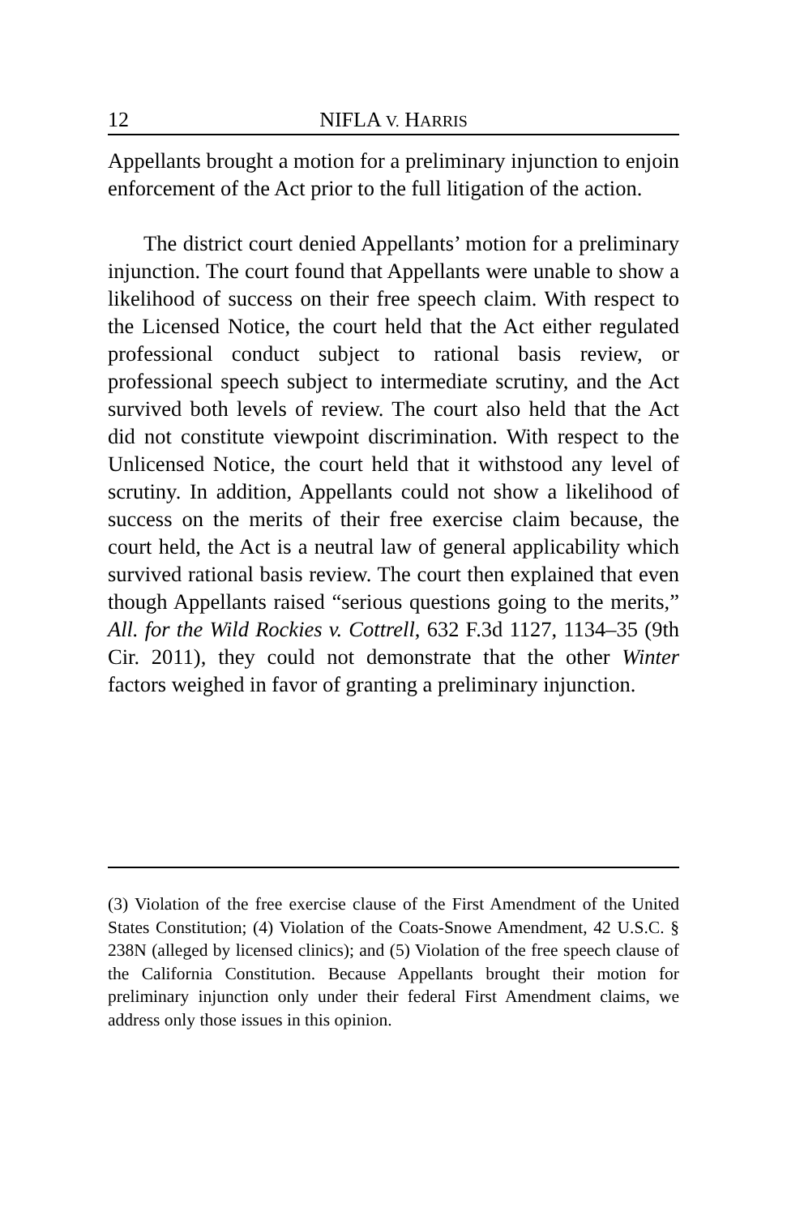12 NIFLA V. HARRIS
Appellants brought a motion for a preliminary injunction to enjoin enforcement of the Act prior to the full litigation of the action.
The district court denied Appellants’ motion for a preliminary injunction. The court found that Appellants were unable to show a likelihood of success on their free speech claim. With respect to the Licensed Notice, the court held that the Act either regulated professional conduct subject to rational basis review, or professional speech subject to intermediate scrutiny, and the Act survived both levels of review. The court also held that the Act did not constitute viewpoint discrimination. With respect to the Unlicensed Notice, the court held that it withstood any level of scrutiny. In addition, Appellants could not show a likelihood of success on the merits of their free exercise claim because, the court held, the Act is a neutral law of general applicability which survived rational basis review. The court then explained that even though Appellants raised “serious questions going to the merits,” All. for the Wild Rockies v. Cottrell, 632 F.3d 1127, 1134–35 (9th Cir. 2011), they could not demonstrate that the other Winter factors weighed in favor of granting a preliminary injunction.
(3) Violation of the free exercise clause of the First Amendment of the United States Constitution; (4) Violation of the Coats-Snowe Amendment, 42 U.S.C. § 238N (alleged by licensed clinics); and (5) Violation of the free speech clause of the California Constitution. Because Appellants brought their motion for preliminary injunction only under their federal First Amendment claims, we address only those issues in this opinion.